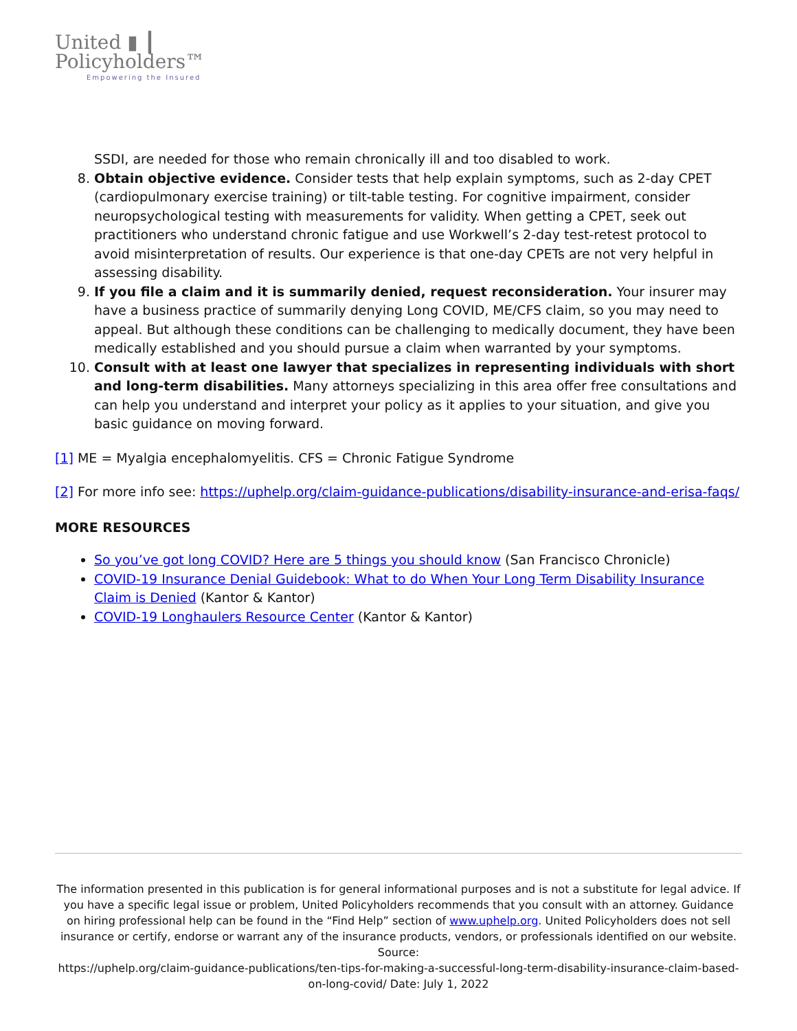United ▮ ┃
Policyholders™
Empowering the Insured
SSDI, are needed for those who remain chronically ill and too disabled to work.
8. Obtain objective evidence. Consider tests that help explain symptoms, such as 2-day CPET (cardiopulmonary exercise training) or tilt-table testing. For cognitive impairment, consider neuropsychological testing with measurements for validity. When getting a CPET, seek out practitioners who understand chronic fatigue and use Workwell’s 2-day test-retest protocol to avoid misinterpretation of results. Our experience is that one-day CPETs are not very helpful in assessing disability.
9. If you file a claim and it is summarily denied, request reconsideration. Your insurer may have a business practice of summarily denying Long COVID, ME/CFS claim, so you may need to appeal. But although these conditions can be challenging to medically document, they have been medically established and you should pursue a claim when warranted by your symptoms.
10. Consult with at least one lawyer that specializes in representing individuals with short and long-term disabilities. Many attorneys specializing in this area offer free consultations and can help you understand and interpret your policy as it applies to your situation, and give you basic guidance on moving forward.
[1] ME = Myalgia encephalomyelitis. CFS = Chronic Fatigue Syndrome
[2] For more info see: https://uphelp.org/claim-guidance-publications/disability-insurance-and-erisa-faqs/
MORE RESOURCES
So you’ve got long COVID? Here are 5 things you should know (San Francisco Chronicle)
COVID-19 Insurance Denial Guidebook: What to do When Your Long Term Disability Insurance Claim is Denied (Kantor & Kantor)
COVID-19 Longhaulers Resource Center (Kantor & Kantor)
The information presented in this publication is for general informational purposes and is not a substitute for legal advice. If you have a specific legal issue or problem, United Policyholders recommends that you consult with an attorney. Guidance on hiring professional help can be found in the “Find Help” section of www.uphelp.org. United Policyholders does not sell insurance or certify, endorse or warrant any of the insurance products, vendors, or professionals identified on our website.
Source:
https://uphelp.org/claim-guidance-publications/ten-tips-for-making-a-successful-long-term-disability-insurance-claim-based-on-long-covid/ Date: July 1, 2022